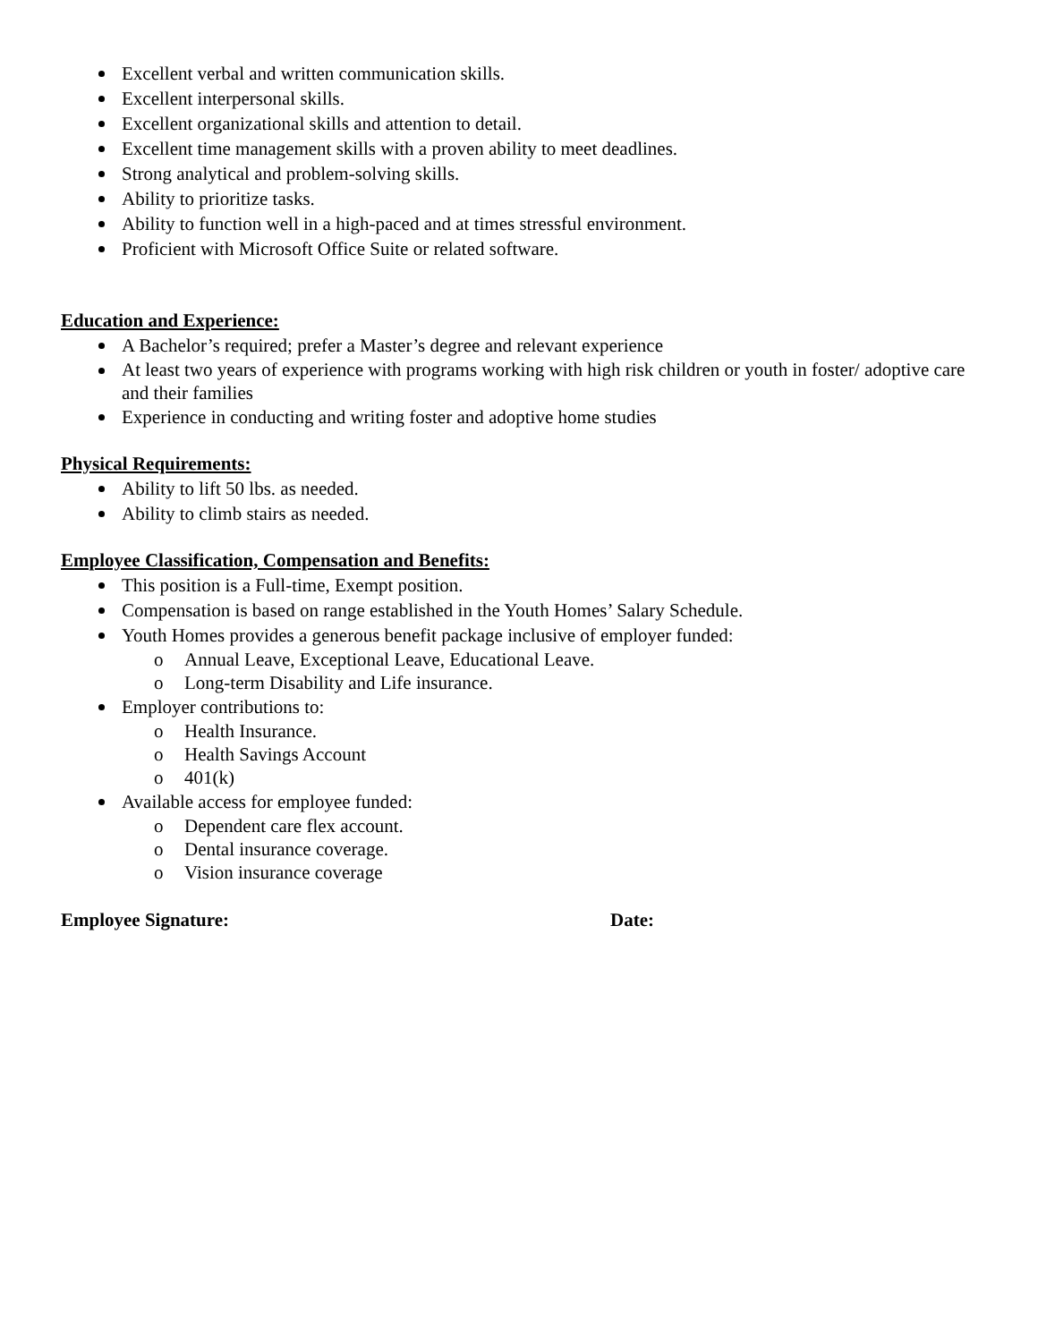Excellent verbal and written communication skills.
Excellent interpersonal skills.
Excellent organizational skills and attention to detail.
Excellent time management skills with a proven ability to meet deadlines.
Strong analytical and problem-solving skills.
Ability to prioritize tasks.
Ability to function well in a high-paced and at times stressful environment.
Proficient with Microsoft Office Suite or related software.
Education and Experience:
A Bachelor’s required; prefer a Master’s degree and relevant experience
At least two years of experience with programs working with high risk children or youth in foster/ adoptive care and their families
Experience in conducting and writing foster and adoptive home studies
Physical Requirements:
Ability to lift 50 lbs. as needed.
Ability to climb stairs as needed.
Employee Classification, Compensation and Benefits:
This position is a Full-time, Exempt position.
Compensation is based on range established in the Youth Homes’ Salary Schedule.
Youth Homes provides a generous benefit package inclusive of employer funded:
o Annual Leave, Exceptional Leave, Educational Leave.
o Long-term Disability and Life insurance.
Employer contributions to:
o Health Insurance.
o Health Savings Account
o 401(k)
Available access for employee funded:
o Dependent care flex account.
o Dental insurance coverage.
o Vision insurance coverage
Employee Signature: Date: